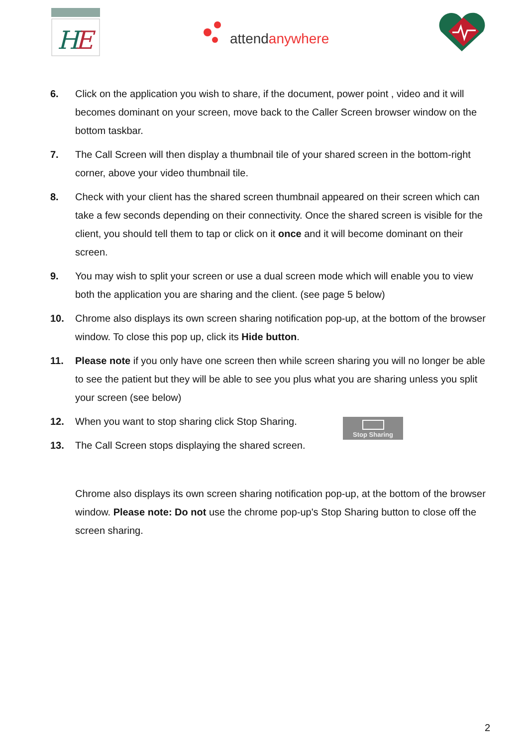H
E
attendanywhere
6. Click on the application you wish to share, if the document, power point , video and it will becomes dominant on your screen, move back to the Caller Screen browser window on the bottom taskbar.
7. The Call Screen will then display a thumbnail tile of your shared screen in the bottom-right corner, above your video thumbnail tile.
8. Check with your client has the shared screen thumbnail appeared on their screen which can take a few seconds depending on their connectivity. Once the shared screen is visible for the client, you should tell them to tap or click on it once and it will become dominant on their screen.
9. You may wish to split your screen or use a dual screen mode which will enable you to view both the application you are sharing and the client. (see page 5 below)
10. Chrome also displays its own screen sharing notification pop-up, at the bottom of the browser window. To close this pop up, click its Hide button.
11. Please note if you only have one screen then while screen sharing you will no longer be able to see the patient but they will be able to see you plus what you are sharing unless you split your screen (see below)
12. When you want to stop sharing click Stop Sharing.
13. The Call Screen stops displaying the shared screen.
Stop Sharing
Chrome also displays its own screen sharing notification pop-up, at the bottom of the browser window. Please note: Do not use the chrome pop-up's Stop Sharing button to close off the screen sharing.
2